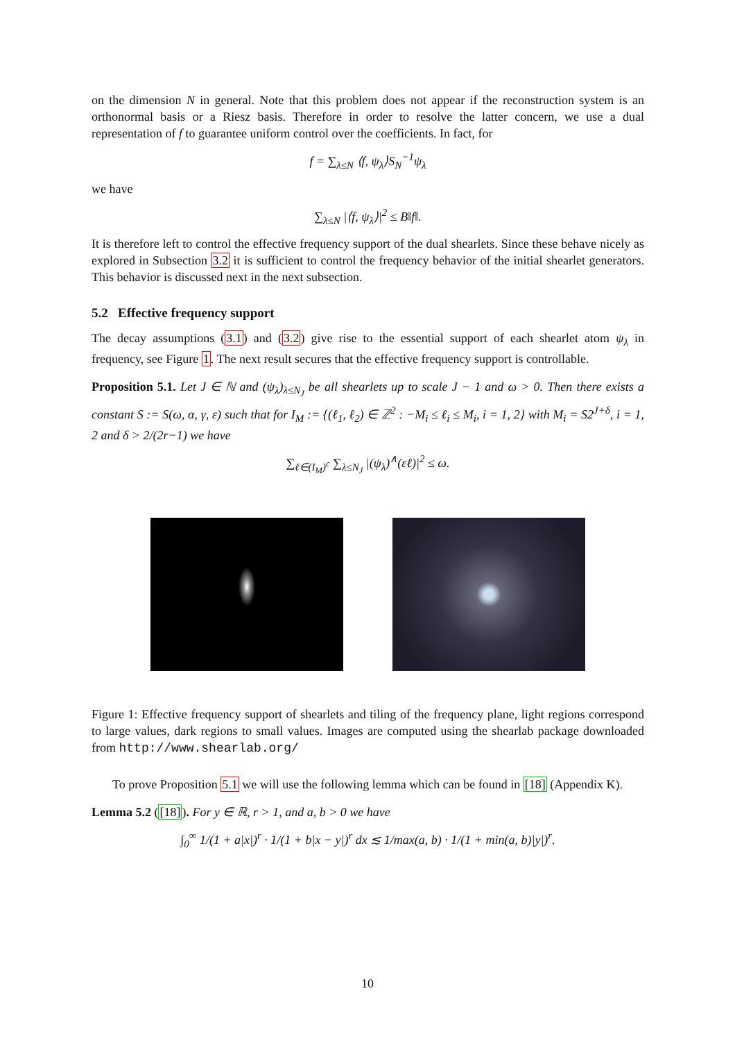on the dimension N in general. Note that this problem does not appear if the reconstruction system is an orthonormal basis or a Riesz basis. Therefore in order to resolve the latter concern, we use a dual representation of f to guarantee uniform control over the coefficients. In fact, for
f = ∑<sub>λ≤N</sub> ⟨f, ψ<sub>λ</sub>⟩S<sub>N</sub><sup>−1</sup>ψ<sub>λ</sub>
we have
∑<sub>λ≤N</sub> |⟨f, ψ<sub>λ</sub>⟩|<sup>2</sup> ≤ B‖f‖.
It is therefore left to control the effective frequency support of the dual shearlets. Since these behave nicely as explored in Subsection 3.2 it is sufficient to control the frequency behavior of the initial shearlet generators. This behavior is discussed next in the next subsection.
5.2 Effective frequency support
The decay assumptions (3.1) and (3.2) give rise to the essential support of each shearlet atom ψ<sub>λ</sub> in frequency, see Figure 1. The next result secures that the effective frequency support is controllable.
Proposition 5.1. Let J ∈ ℕ and (ψ<sub>λ</sub>)<sub>λ≤N<sub>J</sub></sub> be all shearlets up to scale J − 1 and ω > 0. Then there exists a constant S := S(ω, α, γ, ε) such that for I<sub>M</sub> := {(ℓ<sub>1</sub>, ℓ<sub>2</sub>) ∈ ℤ<sup>2</sup> : −M<sub>i</sub> ≤ ℓ<sub>i</sub> ≤ M<sub>i</sub>, i = 1, 2} with M<sub>i</sub> = S2<sup>J+δ</sup>, i = 1, 2 and δ > 2/(2r−1) we have
∑<sub>ℓ∈(I<sub>M</sub>)<sup>c</sup></sub> ∑<sub>λ≤N<sub>J</sub></sub> |(ψ<sub>λ</sub>)<sup>∧</sup>(εℓ)|<sup>2</sup> ≤ ω.
Figure 1: Effective frequency support of shearlets and tiling of the frequency plane, light regions correspond to large values, dark regions to small values. Images are computed using the shearlab package downloaded from http://www.shearlab.org/
To prove Proposition 5.1 we will use the following lemma which can be found in [18] (Appendix K).
Lemma 5.2 ([18]). For y ∈ ℝ, r > 1, and a, b > 0 we have
∫<sub>0</sub><sup>∞</sup> 1/(1 + a|x|)<sup>r</sup> · 1/(1 + b|x − y|)<sup>r</sup> dx ≲ 1/max(a, b) · 1/(1 + min(a, b)|y|)<sup>r</sup>.
10